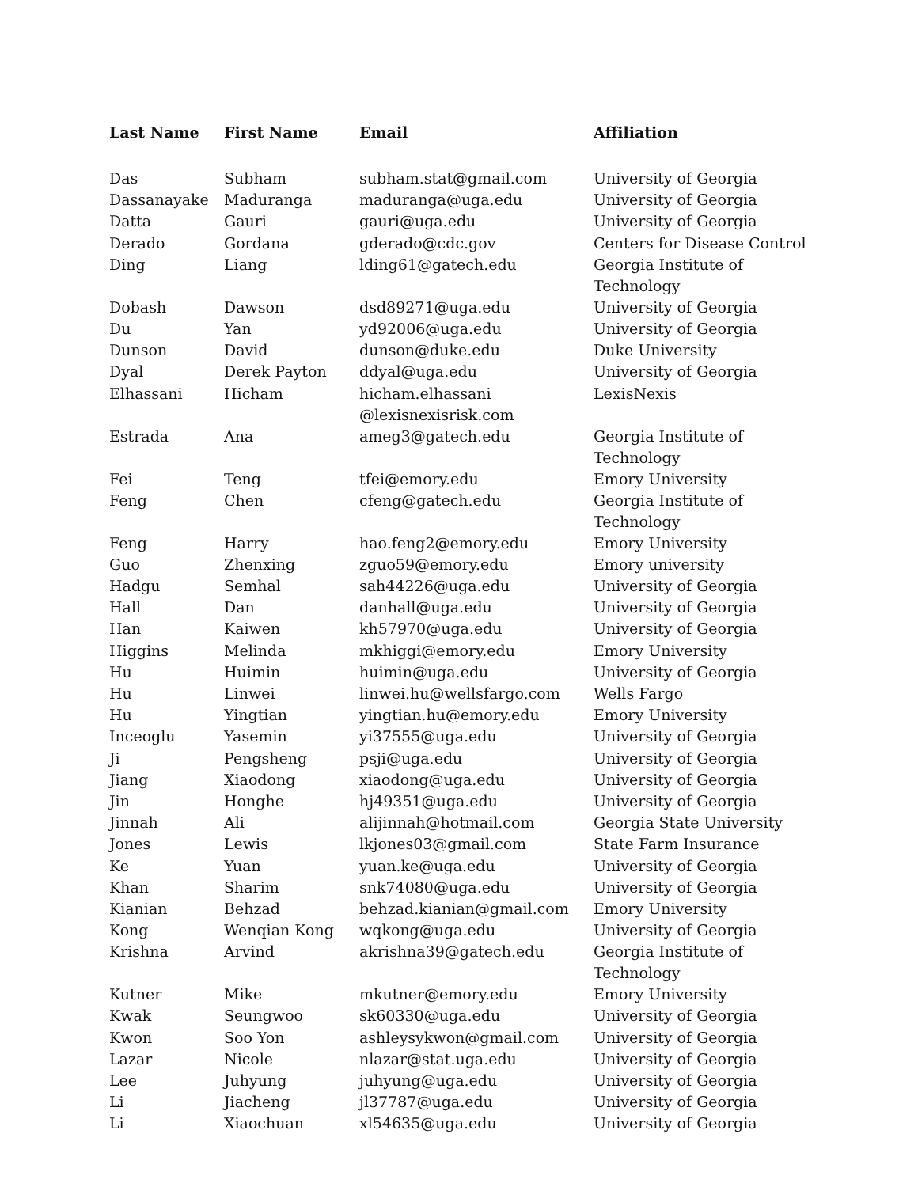| Last Name | First Name | Email | Affiliation |
| --- | --- | --- | --- |
| Das | Subham | subham.stat@gmail.com | University of Georgia |
| Dassanayake | Maduranga | maduranga@uga.edu | University of Georgia |
| Datta | Gauri | gauri@uga.edu | University of Georgia |
| Derado | Gordana | gderado@cdc.gov | Centers for Disease Control |
| Ding | Liang | lding61@gatech.edu | Georgia Institute of Technology |
| Dobash | Dawson | dsd89271@uga.edu | University of Georgia |
| Du | Yan | yd92006@uga.edu | University of Georgia |
| Dunson | David | dunson@duke.edu | Duke University |
| Dyal | Derek Payton | ddyal@uga.edu | University of Georgia |
| Elhassani | Hicham | hicham.elhassani @lexisnexisrisk.com | LexisNexis |
| Estrada | Ana | ameg3@gatech.edu | Georgia Institute of Technology |
| Fei | Teng | tfei@emory.edu | Emory University |
| Feng | Chen | cfeng@gatech.edu | Georgia Institute of Technology |
| Feng | Harry | hao.feng2@emory.edu | Emory University |
| Guo | Zhenxing | zguo59@emory.edu | Emory university |
| Hadgu | Semhal | sah44226@uga.edu | University of Georgia |
| Hall | Dan | danhall@uga.edu | University of Georgia |
| Han | Kaiwen | kh57970@uga.edu | University of Georgia |
| Higgins | Melinda | mkhiggi@emory.edu | Emory University |
| Hu | Huimin | huimin@uga.edu | University of Georgia |
| Hu | Linwei | linwei.hu@wellsfargo.com | Wells Fargo |
| Hu | Yingtian | yingtian.hu@emory.edu | Emory University |
| Inceoglu | Yasemin | yi37555@uga.edu | University of Georgia |
| Ji | Pengsheng | psji@uga.edu | University of Georgia |
| Jiang | Xiaodong | xiaodong@uga.edu | University of Georgia |
| Jin | Honghe | hj49351@uga.edu | University of Georgia |
| Jinnah | Ali | alijinnah@hotmail.com | Georgia State University |
| Jones | Lewis | lkjones03@gmail.com | State Farm Insurance |
| Ke | Yuan | yuan.ke@uga.edu | University of Georgia |
| Khan | Sharim | snk74080@uga.edu | University of Georgia |
| Kianian | Behzad | behzad.kianian@gmail.com | Emory University |
| Kong | Wenqian Kong | wqkong@uga.edu | University of Georgia |
| Krishna | Arvind | akrishna39@gatech.edu | Georgia Institute of Technology |
| Kutner | Mike | mkutner@emory.edu | Emory University |
| Kwak | Seungwoo | sk60330@uga.edu | University of Georgia |
| Kwon | Soo Yon | ashleysykwon@gmail.com | University of Georgia |
| Lazar | Nicole | nlazar@stat.uga.edu | University of Georgia |
| Lee | Juhyung | juhyung@uga.edu | University of Georgia |
| Li | Jiacheng | jl37787@uga.edu | University of Georgia |
| Li | Xiaochuan | xl54635@uga.edu | University of Georgia |